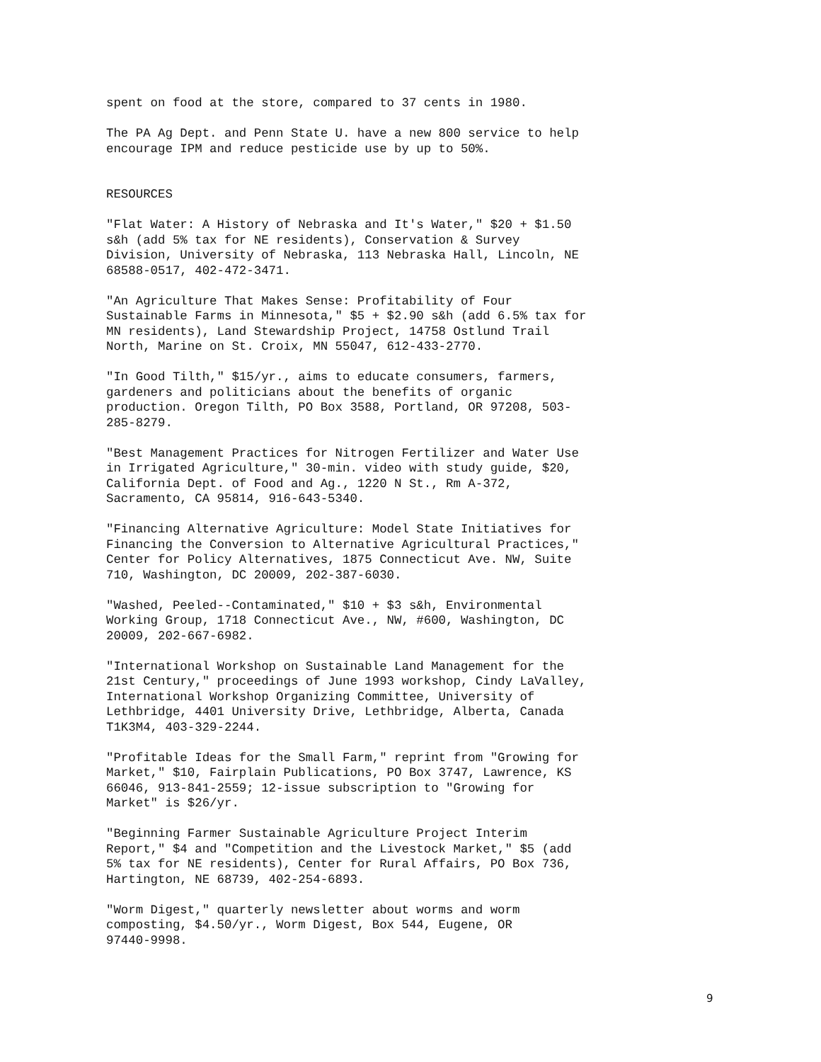spent on food at the store, compared to 37 cents in 1980.
The PA Ag Dept. and Penn State U. have a new 800 service to help encourage IPM and reduce pesticide use by up to 50%.
RESOURCES
"Flat Water: A History of Nebraska and It's Water," $20 + $1.50 s&h (add 5% tax for NE residents), Conservation & Survey Division, University of Nebraska, 113 Nebraska Hall, Lincoln, NE 68588-0517, 402-472-3471.
"An Agriculture That Makes Sense: Profitability of Four Sustainable Farms in Minnesota," $5 + $2.90 s&h (add 6.5% tax for MN residents), Land Stewardship Project, 14758 Ostlund Trail North, Marine on St. Croix, MN 55047, 612-433-2770.
"In Good Tilth," $15/yr., aims to educate consumers, farmers, gardeners and politicians about the benefits of organic production. Oregon Tilth, PO Box 3588, Portland, OR 97208, 503- 285-8279.
"Best Management Practices for Nitrogen Fertilizer and Water Use in Irrigated Agriculture," 30-min. video with study guide, $20, California Dept. of Food and Ag., 1220 N St., Rm A-372, Sacramento, CA 95814, 916-643-5340.
"Financing Alternative Agriculture: Model State Initiatives for Financing the Conversion to Alternative Agricultural Practices," Center for Policy Alternatives, 1875 Connecticut Ave. NW, Suite 710, Washington, DC 20009, 202-387-6030.
"Washed, Peeled--Contaminated," $10 + $3 s&h, Environmental Working Group, 1718 Connecticut Ave., NW, #600, Washington, DC 20009, 202-667-6982.
"International Workshop on Sustainable Land Management for the 21st Century," proceedings of June 1993 workshop, Cindy LaValley, International Workshop Organizing Committee, University of Lethbridge, 4401 University Drive, Lethbridge, Alberta, Canada T1K3M4, 403-329-2244.
"Profitable Ideas for the Small Farm," reprint from "Growing for Market," $10, Fairplain Publications, PO Box 3747, Lawrence, KS 66046, 913-841-2559; 12-issue subscription to "Growing for Market" is $26/yr.
"Beginning Farmer Sustainable Agriculture Project Interim Report," $4 and "Competition and the Livestock Market," $5 (add 5% tax for NE residents), Center for Rural Affairs, PO Box 736, Hartington, NE 68739, 402-254-6893.
"Worm Digest," quarterly newsletter about worms and worm composting, $4.50/yr., Worm Digest, Box 544, Eugene, OR 97440-9998.
9